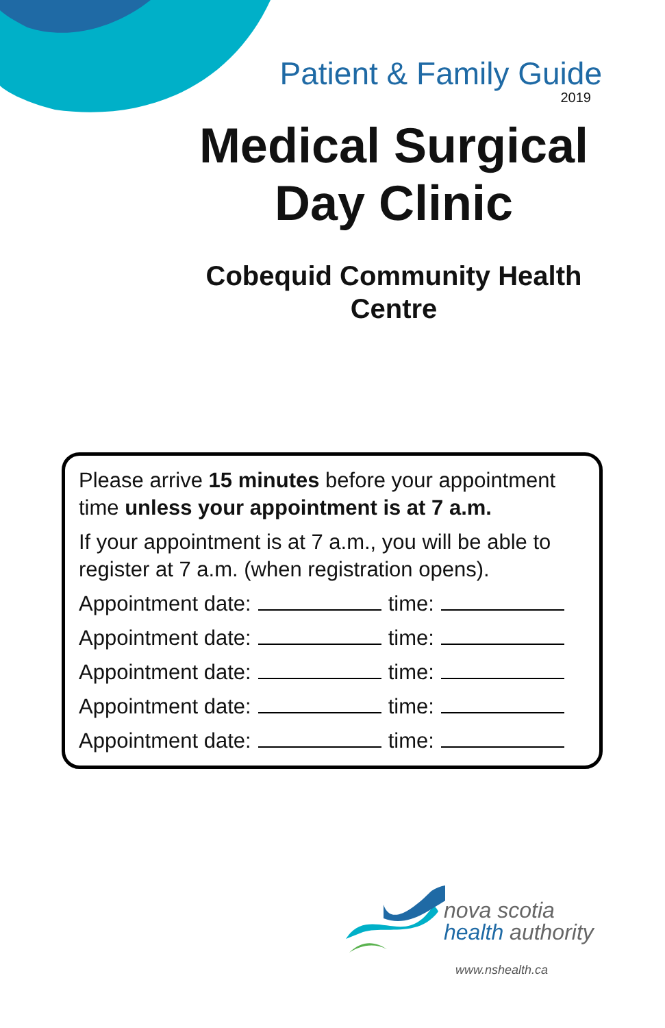Patient & Family Guide
2019
Medical Surgical Day Clinic
Cobequid Community Health Centre
Please arrive 15 minutes before your appointment time unless your appointment is at 7 a.m.
If your appointment is at 7 a.m., you will be able to register at 7 a.m. (when registration opens).
Appointment date: time:
Appointment date: time:
Appointment date: time:
Appointment date: time:
Appointment date: time:
nova scotia
health authority
www.nshealth.ca